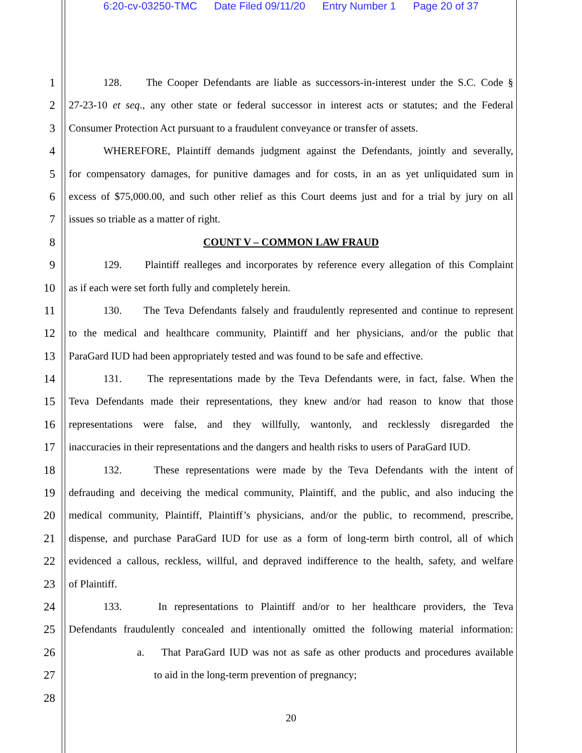6:20-cv-03250-TMC Date Filed 09/11/20 Entry Number 1 Page 20 of 37
1 128. The Cooper Defendants are liable as successors-in-interest under the S.C. Code §
2 27-23-10 et seq., any other state or federal successor in interest acts or statutes; and the Federal
3 Consumer Protection Act pursuant to a fraudulent conveyance or transfer of assets.
4 WHEREFORE, Plaintiff demands judgment against the Defendants, jointly and severally,
5 for compensatory damages, for punitive damages and for costs, in an as yet unliquidated sum in
6 excess of $75,000.00, and such other relief as this Court deems just and for a trial by jury on all
7 issues so triable as a matter of right.
8 COUNT V – COMMON LAW FRAUD
9 129. Plaintiff realleges and incorporates by reference every allegation of this Complaint
10 as if each were set forth fully and completely herein.
11 130. The Teva Defendants falsely and fraudulently represented and continue to represent
12 to the medical and healthcare community, Plaintiff and her physicians, and/or the public that
13 ParaGard IUD had been appropriately tested and was found to be safe and effective.
14 131. The representations made by the Teva Defendants were, in fact, false. When the
15 Teva Defendants made their representations, they knew and/or had reason to know that those
16 representations were false, and they willfully, wantonly, and recklessly disregarded the
17 inaccuracies in their representations and the dangers and health risks to users of ParaGard IUD.
18 132. These representations were made by the Teva Defendants with the intent of
19 defrauding and deceiving the medical community, Plaintiff, and the public, and also inducing the
20 medical community, Plaintiff, Plaintiff’s physicians, and/or the public, to recommend, prescribe,
21 dispense, and purchase ParaGard IUD for use as a form of long-term birth control, all of which
22 evidenced a callous, reckless, willful, and depraved indifference to the health, safety, and welfare
23 of Plaintiff.
24 133. In representations to Plaintiff and/or to her healthcare providers, the Teva
25 Defendants fraudulently concealed and intentionally omitted the following material information:
26 a. That ParaGard IUD was not as safe as other products and procedures available
27 to aid in the long-term prevention of pregnancy;
28
20